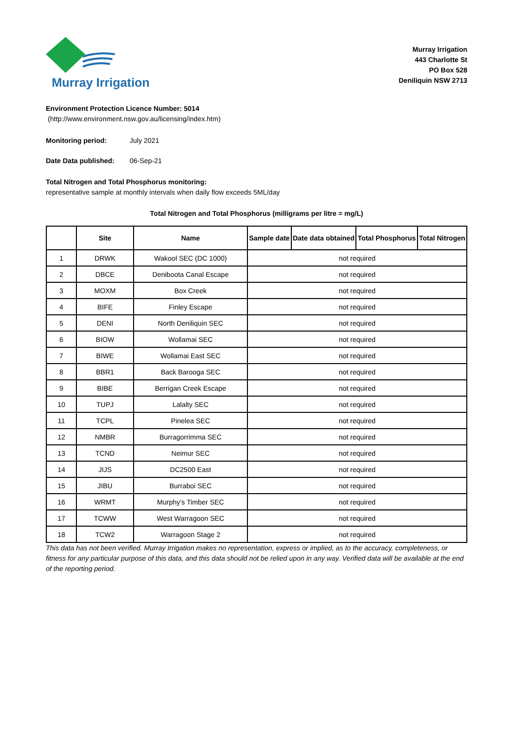Murray Irrigation
Murray Irrigation
443 Charlotte St
PO Box 528
Deniliquin NSW 2713
Environment Protection Licence Number: 5014
(http://www.environment.nsw.gov.au/licensing/index.htm)
Monitoring period: July 2021
Date Data published: 06-Sep-21
Total Nitrogen and Total Phosphorus monitoring:
representative sample at monthly intervals when daily flow exceeds 5ML/day
Total Nitrogen and Total Phosphorus (milligrams per litre = mg/L)
| | Site | Name | Sample date | Date data obtained | Total Phosphorus | Total Nitrogen |
| --- | --- | --- | --- | --- | --- | --- |
| 1 | DRWK | Wakool SEC (DC 1000) | not required | | | |
| 2 | DBCE | Deniboota Canal Escape | not required | | | |
| 3 | MOXM | Box Creek | not required | | | |
| 4 | BIFE | Finley Escape | not required | | | |
| 5 | DENI | North Deniliquin SEC | not required | | | |
| 6 | BIOW | Wollamai SEC | not required | | | |
| 7 | BIWE | Wollamai East SEC | not required | | | |
| 8 | BBR1 | Back Barooga SEC | not required | | | |
| 9 | BIBE | Berrigan Creek Escape | not required | | | |
| 10 | TUPJ | Lalalty SEC | not required | | | |
| 11 | TCPL | Pinelea SEC | not required | | | |
| 12 | NMBR | Burragorrimma SEC | not required | | | |
| 13 | TCND | Neimur SEC | not required | | | |
| 14 | JIJS | DC2500 East | not required | | | |
| 15 | JIBU | Burraboi SEC | not required | | | |
| 16 | WRMT | Murphy’s Timber SEC | not required | | | |
| 17 | TCWW | West Warragoon SEC | not required | | | |
| 18 | TCW2 | Warragoon Stage 2 | not required | | | |
This data has not been verified. Murray Irrigation makes no representation, express or implied, as to the accuracy, completeness, or fitness for any particular purpose of this data, and this data should not be relied upon in any way. Verified data will be available at the end of the reporting period.